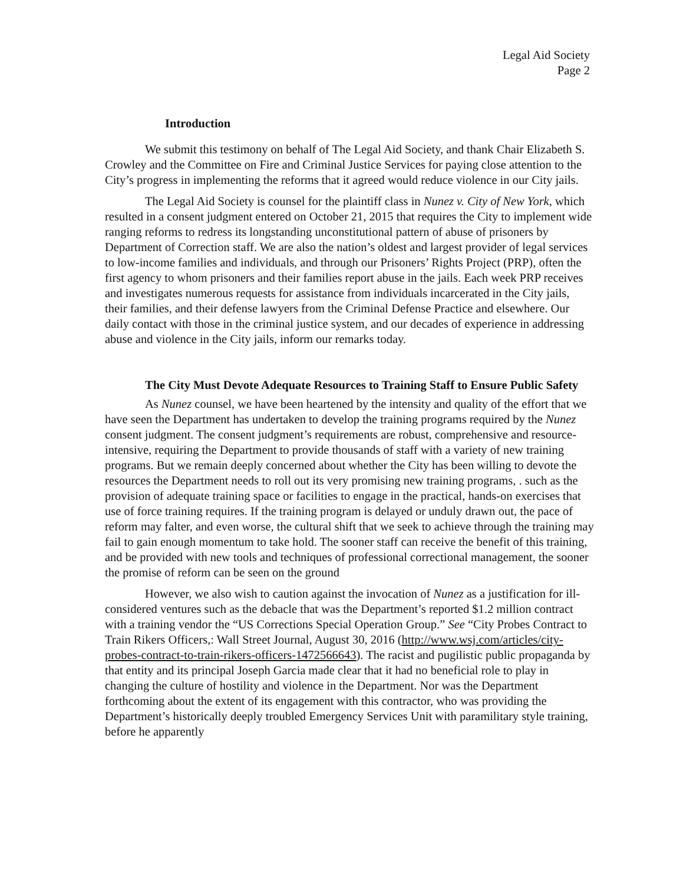Legal Aid Society
Page 2
Introduction
We submit this testimony on behalf of The Legal Aid Society, and thank Chair Elizabeth S. Crowley and the Committee on Fire and Criminal Justice Services for paying close attention to the City’s progress in implementing the reforms that it agreed would reduce violence in our City jails.
The Legal Aid Society is counsel for the plaintiff class in Nunez v. City of New York, which resulted in a consent judgment entered on October 21, 2015 that requires the City to implement wide ranging reforms to redress its longstanding unconstitutional pattern of abuse of prisoners by Department of Correction staff. We are also the nation’s oldest and largest provider of legal services to low-income families and individuals, and through our Prisoners’ Rights Project (PRP), often the first agency to whom prisoners and their families report abuse in the jails. Each week PRP receives and investigates numerous requests for assistance from individuals incarcerated in the City jails, their families, and their defense lawyers from the Criminal Defense Practice and elsewhere. Our daily contact with those in the criminal justice system, and our decades of experience in addressing abuse and violence in the City jails, inform our remarks today.
The City Must Devote Adequate Resources to Training Staff to Ensure Public Safety
As Nunez counsel, we have been heartened by the intensity and quality of the effort that we have seen the Department has undertaken to develop the training programs required by the Nunez consent judgment. The consent judgment’s requirements are robust, comprehensive and resource-intensive, requiring the Department to provide thousands of staff with a variety of new training programs. But we remain deeply concerned about whether the City has been willing to devote the resources the Department needs to roll out its very promising new training programs, . such as the provision of adequate training space or facilities to engage in the practical, hands-on exercises that use of force training requires. If the training program is delayed or unduly drawn out, the pace of reform may falter, and even worse, the cultural shift that we seek to achieve through the training may fail to gain enough momentum to take hold. The sooner staff can receive the benefit of this training, and be provided with new tools and techniques of professional correctional management, the sooner the promise of reform can be seen on the ground
However, we also wish to caution against the invocation of Nunez as a justification for ill-considered ventures such as the debacle that was the Department’s reported $1.2 million contract with a training vendor the “US Corrections Special Operation Group.” See “City Probes Contract to Train Rikers Officers,: Wall Street Journal, August 30, 2016 (http://www.wsj.com/articles/city-probes-contract-to-train-rikers-officers-1472566643). The racist and pugilistic public propaganda by that entity and its principal Joseph Garcia made clear that it had no beneficial role to play in changing the culture of hostility and violence in the Department. Nor was the Department forthcoming about the extent of its engagement with this contractor, who was providing the Department’s historically deeply troubled Emergency Services Unit with paramilitary style training, before he apparently